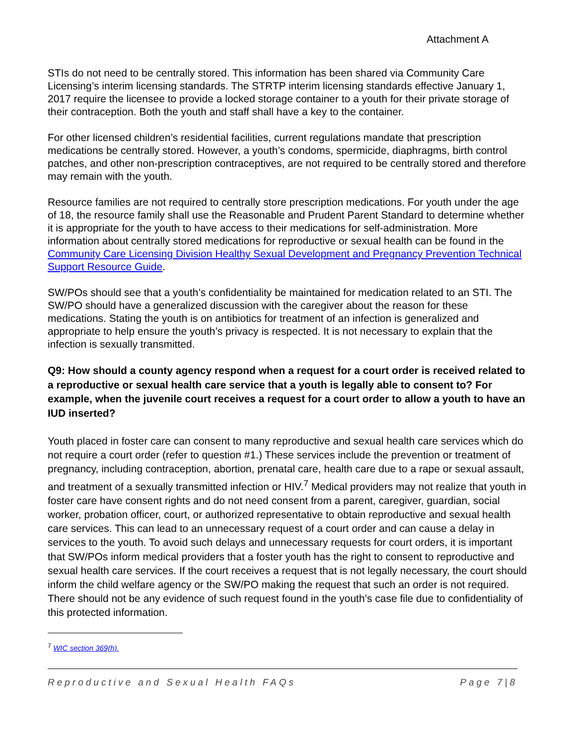Attachment A
STIs do not need to be centrally stored. This information has been shared via Community Care Licensing’s interim licensing standards. The STRTP interim licensing standards effective January 1, 2017 require the licensee to provide a locked storage container to a youth for their private storage of their contraception. Both the youth and staff shall have a key to the container.
For other licensed children’s residential facilities, current regulations mandate that prescription medications be centrally stored. However, a youth’s condoms, spermicide, diaphragms, birth control patches, and other non-prescription contraceptives, are not required to be centrally stored and therefore may remain with the youth.
Resource families are not required to centrally store prescription medications. For youth under the age of 18, the resource family shall use the Reasonable and Prudent Parent Standard to determine whether it is appropriate for the youth to have access to their medications for self-administration. More information about centrally stored medications for reproductive or sexual health can be found in the Community Care Licensing Division Healthy Sexual Development and Pregnancy Prevention Technical Support Resource Guide.
SW/POs should see that a youth’s confidentiality be maintained for medication related to an STI. The SW/PO should have a generalized discussion with the caregiver about the reason for these medications. Stating the youth is on antibiotics for treatment of an infection is generalized and appropriate to help ensure the youth’s privacy is respected. It is not necessary to explain that the infection is sexually transmitted.
Q9: How should a county agency respond when a request for a court order is received related to a reproductive or sexual health care service that a youth is legally able to consent to? For example, when the juvenile court receives a request for a court order to allow a youth to have an IUD inserted?
Youth placed in foster care can consent to many reproductive and sexual health care services which do not require a court order (refer to question #1.) These services include the prevention or treatment of pregnancy, including contraception, abortion, prenatal care, health care due to a rape or sexual assault, and treatment of a sexually transmitted infection or HIV.<sup>7</sup> Medical providers may not realize that youth in foster care have consent rights and do not need consent from a parent, caregiver, guardian, social worker, probation officer, court, or authorized representative to obtain reproductive and sexual health care services. This can lead to an unnecessary request of a court order and can cause a delay in services to the youth. To avoid such delays and unnecessary requests for court orders, it is important that SW/POs inform medical providers that a foster youth has the right to consent to reproductive and sexual health care services. If the court receives a request that is not legally necessary, the court should inform the child welfare agency or the SW/PO making the request that such an order is not required. There should not be any evidence of such request found in the youth’s case file due to confidentiality of this protected information.
<sup>7</sup> WIC section 369(h).
Reproductive and Sexual Health FAQs Page 7|8